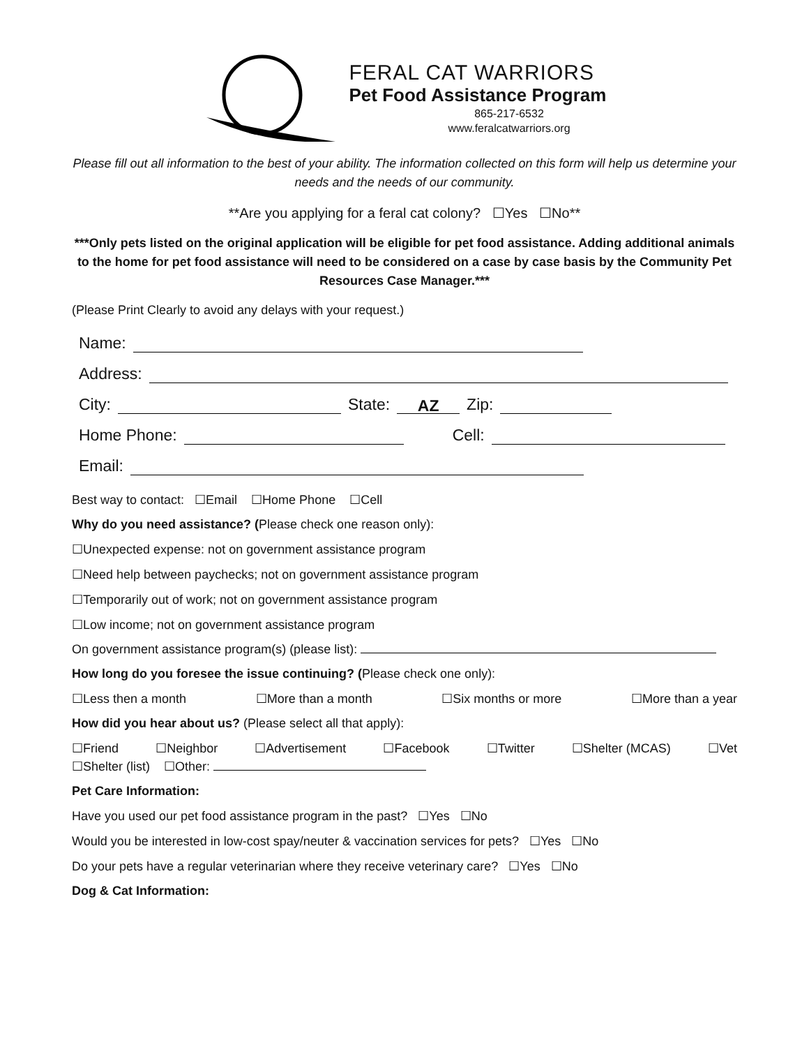FERAL CAT WARRIORS
Pet Food Assistance Program
865-217-6532
www.feralcatwarriors.org
Please fill out all information to the best of your ability. The information collected on this form will help us determine your needs and the needs of our community.
**Are you applying for a feral cat colony? ☐Yes ☐No**
***Only pets listed on the original application will be eligible for pet food assistance. Adding additional animals to the home for pet food assistance will need to be considered on a case by case basis by the Community Pet Resources Case Manager.***
(Please Print Clearly to avoid any delays with your request.)
Name:
Address:
City: State: AZ Zip:
Home Phone: Cell:
Email:
Best way to contact: ☐Email ☐Home Phone ☐Cell
Why do you need assistance? (Please check one reason only):
☐Unexpected expense: not on government assistance program
☐Need help between paychecks; not on government assistance program
☐Temporarily out of work; not on government assistance program
☐Low income; not on government assistance program
On government assistance program(s) (please list):
How long do you foresee the issue continuing? (Please check one only):
☐Less then a month ☐More than a month ☐Six months or more ☐More than a year
How did you hear about us? (Please select all that apply):
☐Friend ☐Neighbor ☐Advertisement ☐Facebook ☐Twitter ☐Shelter (MCAS) ☐Vet
☐Shelter (list) ☐Other:
Pet Care Information:
Have you used our pet food assistance program in the past? ☐Yes ☐No
Would you be interested in low-cost spay/neuter & vaccination services for pets? ☐Yes ☐No
Do your pets have a regular veterinarian where they receive veterinary care? ☐Yes ☐No
Dog & Cat Information: